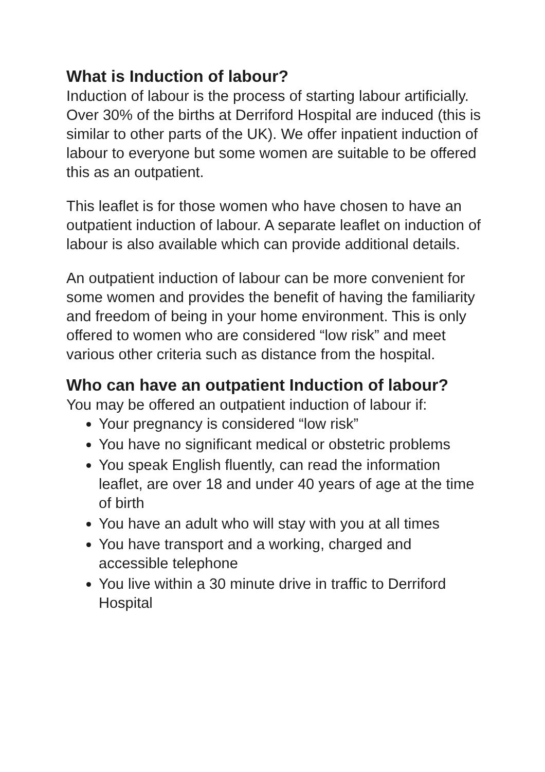What is Induction of labour?
Induction of labour is the process of starting labour artificially. Over 30% of the births at Derriford Hospital are induced (this is similar to other parts of the UK). We offer inpatient induction of labour to everyone but some women are suitable to be offered this as an outpatient.
This leaflet is for those women who have chosen to have an outpatient induction of labour. A separate leaflet on induction of labour is also available which can provide additional details.
An outpatient induction of labour can be more convenient for some women and provides the benefit of having the familiarity and freedom of being in your home environment. This is only offered to women who are considered “low risk” and meet various other criteria such as distance from the hospital.
Who can have an outpatient Induction of labour?
You may be offered an outpatient induction of labour if:
Your pregnancy is considered “low risk”
You have no significant medical or obstetric problems
You speak English fluently, can read the information leaflet, are over 18 and under 40 years of age at the time of birth
You have an adult who will stay with you at all times
You have transport and a working, charged and accessible telephone
You live within a 30 minute drive in traffic to Derriford Hospital